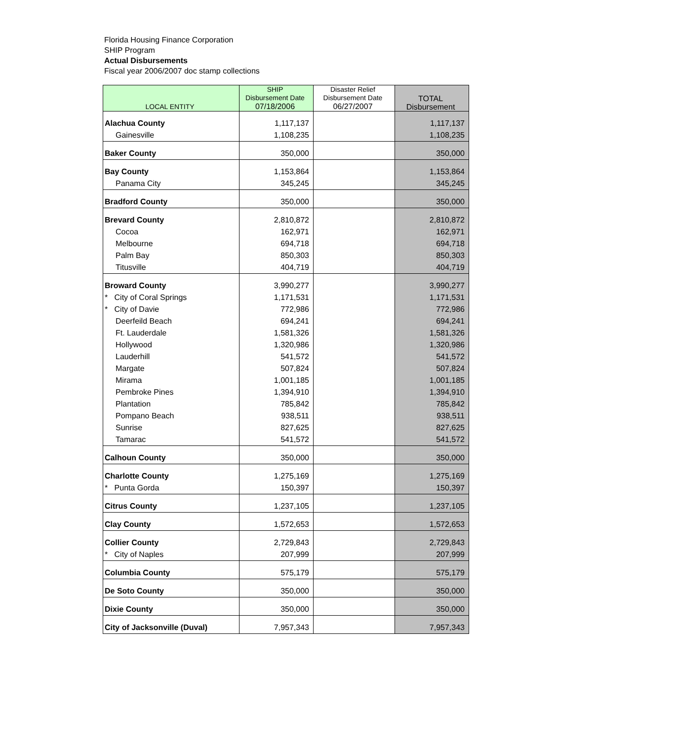Florida Housing Finance Corporation
SHIP Program
Actual Disbursements
Fiscal year 2006/2007 doc stamp collections
| LOCAL ENTITY | SHIP Disbursement Date 07/18/2006 | Disaster Relief Disbursement Date 06/27/2007 | TOTAL Disbursement |
| --- | --- | --- | --- |
| Alachua County | 1,117,137 | | 1,117,137 |
| Gainesville | 1,108,235 | | 1,108,235 |
| Baker County | 350,000 | | 350,000 |
| Bay County | 1,153,864 | | 1,153,864 |
| Panama City | 345,245 | | 345,245 |
| Bradford County | 350,000 | | 350,000 |
| Brevard County | 2,810,872 | | 2,810,872 |
| Cocoa | 162,971 | | 162,971 |
| Melbourne | 694,718 | | 694,718 |
| Palm Bay | 850,303 | | 850,303 |
| Titusville | 404,719 | | 404,719 |
| Broward County | 3,990,277 | | 3,990,277 |
| * City of Coral Springs | 1,171,531 | | 1,171,531 |
| * City of Davie | 772,986 | | 772,986 |
| Deerfeild Beach | 694,241 | | 694,241 |
| Ft. Lauderdale | 1,581,326 | | 1,581,326 |
| Hollywood | 1,320,986 | | 1,320,986 |
| Lauderhill | 541,572 | | 541,572 |
| Margate | 507,824 | | 507,824 |
| Mirama | 1,001,185 | | 1,001,185 |
| Pembroke Pines | 1,394,910 | | 1,394,910 |
| Plantation | 785,842 | | 785,842 |
| Pompano Beach | 938,511 | | 938,511 |
| Sunrise | 827,625 | | 827,625 |
| Tamarac | 541,572 | | 541,572 |
| Calhoun County | 350,000 | | 350,000 |
| Charlotte County | 1,275,169 | | 1,275,169 |
| * Punta Gorda | 150,397 | | 150,397 |
| Citrus County | 1,237,105 | | 1,237,105 |
| Clay County | 1,572,653 | | 1,572,653 |
| Collier County | 2,729,843 | | 2,729,843 |
| * City of Naples | 207,999 | | 207,999 |
| Columbia County | 575,179 | | 575,179 |
| De Soto County | 350,000 | | 350,000 |
| Dixie County | 350,000 | | 350,000 |
| City of Jacksonville (Duval) | 7,957,343 | | 7,957,343 |